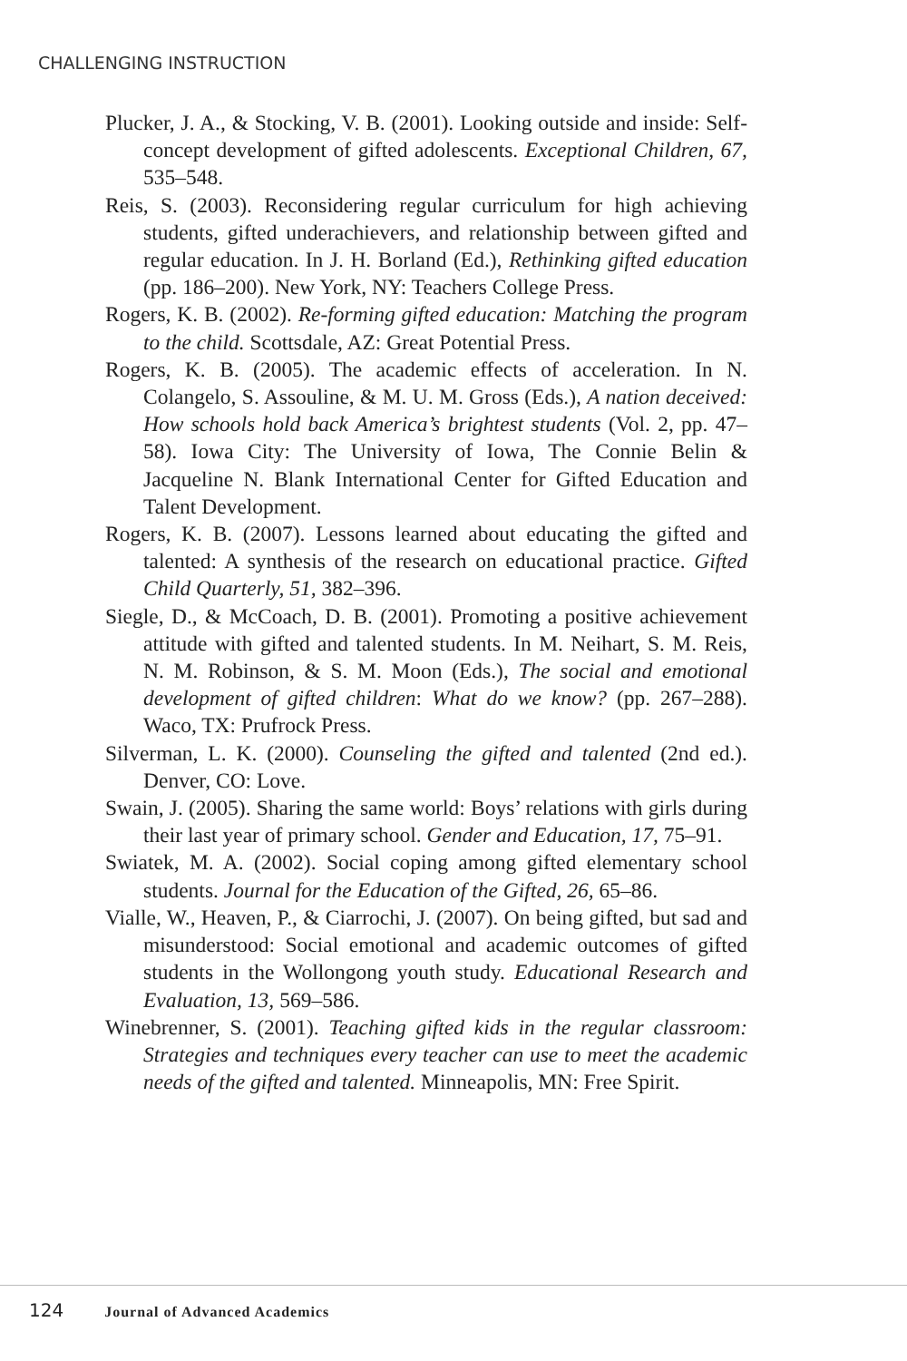CHALLENGING INSTRUCTION
Plucker, J. A., & Stocking, V. B. (2001). Looking outside and inside: Self-concept development of gifted adolescents. Exceptional Children, 67, 535–548.
Reis, S. (2003). Reconsidering regular curriculum for high achieving students, gifted underachievers, and relationship between gifted and regular education. In J. H. Borland (Ed.), Rethinking gifted education (pp. 186–200). New York, NY: Teachers College Press.
Rogers, K. B. (2002). Re-forming gifted education: Matching the program to the child. Scottsdale, AZ: Great Potential Press.
Rogers, K. B. (2005). The academic effects of acceleration. In N. Colangelo, S. Assouline, & M. U. M. Gross (Eds.), A nation deceived: How schools hold back America’s brightest students (Vol. 2, pp. 47–58). Iowa City: The University of Iowa, The Connie Belin & Jacqueline N. Blank International Center for Gifted Education and Talent Development.
Rogers, K. B. (2007). Lessons learned about educating the gifted and talented: A synthesis of the research on educational practice. Gifted Child Quarterly, 51, 382–396.
Siegle, D., & McCoach, D. B. (2001). Promoting a positive achievement attitude with gifted and talented students. In M. Neihart, S. M. Reis, N. M. Robinson, & S. M. Moon (Eds.), The social and emotional development of gifted children: What do we know? (pp. 267–288). Waco, TX: Prufrock Press.
Silverman, L. K. (2000). Counseling the gifted and talented (2nd ed.). Denver, CO: Love.
Swain, J. (2005). Sharing the same world: Boys’ relations with girls during their last year of primary school. Gender and Education, 17, 75–91.
Swiatek, M. A. (2002). Social coping among gifted elementary school students. Journal for the Education of the Gifted, 26, 65–86.
Vialle, W., Heaven, P., & Ciarrochi, J. (2007). On being gifted, but sad and misunderstood: Social emotional and academic outcomes of gifted students in the Wollongong youth study. Educational Research and Evaluation, 13, 569–586.
Winebrenner, S. (2001). Teaching gifted kids in the regular classroom: Strategies and techniques every teacher can use to meet the academic needs of the gifted and talented. Minneapolis, MN: Free Spirit.
124 Journal of Advanced Academics